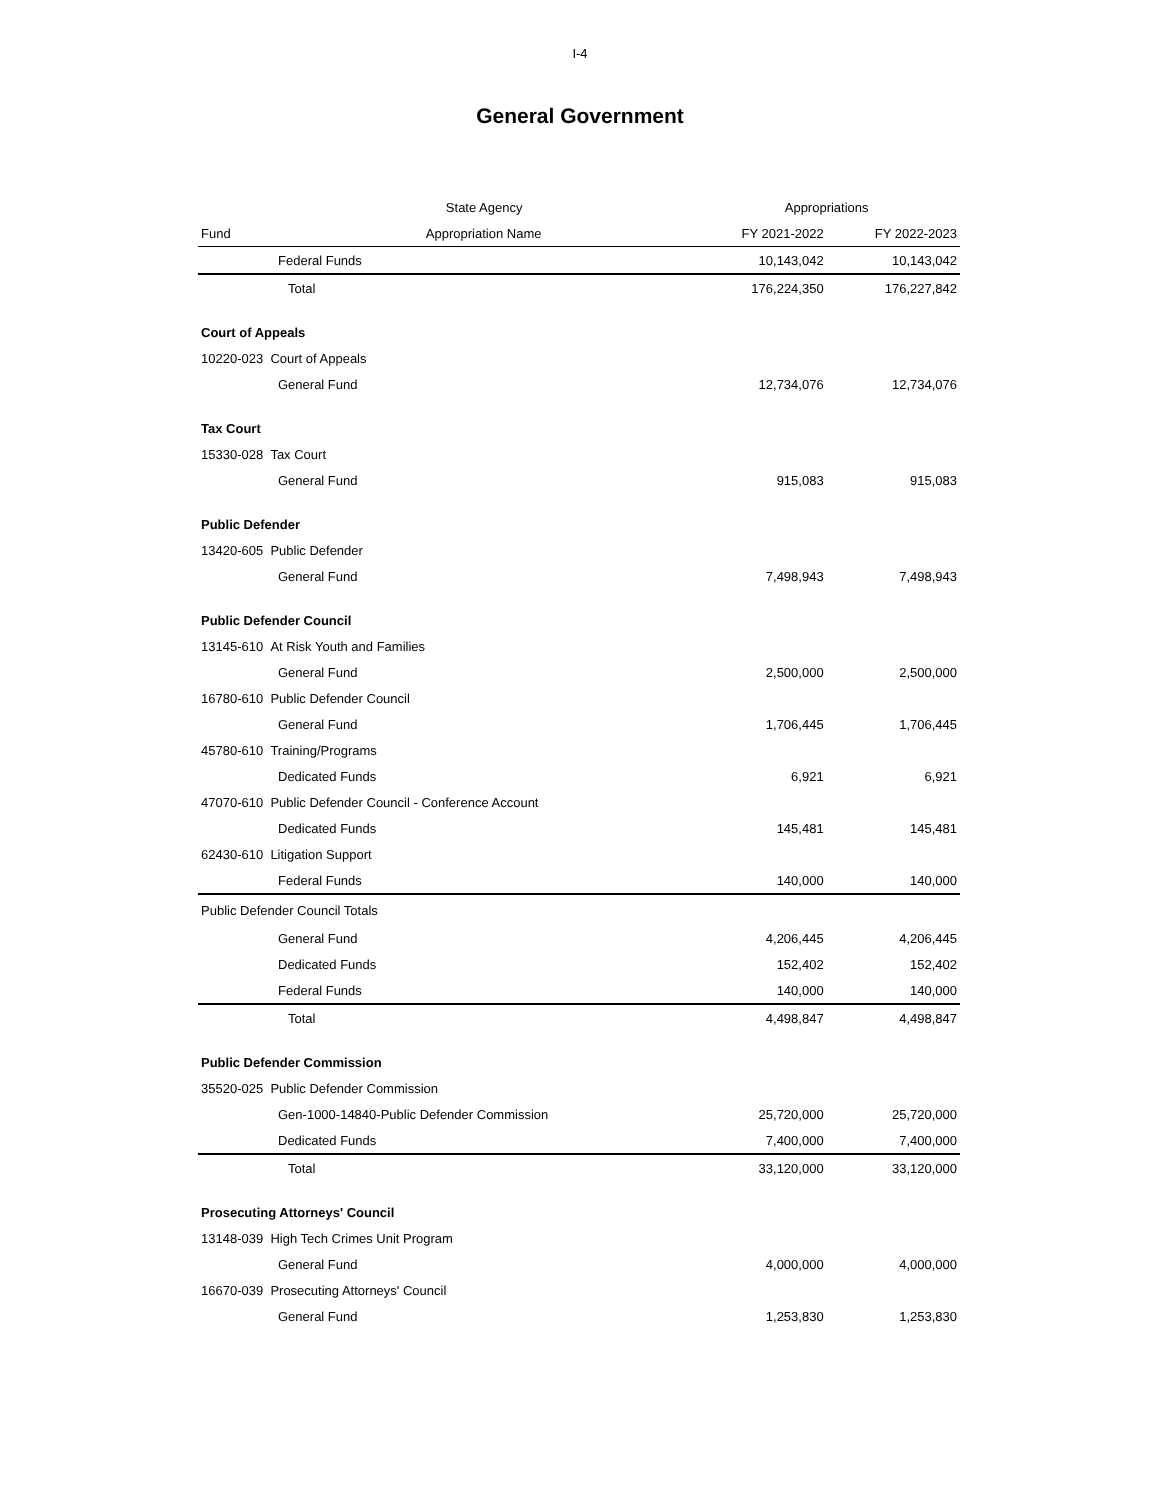I-4
General Government
| State Agency | | Appropriations | |
| --- | --- | --- | --- |
| Fund | Appropriation Name | FY 2021-2022 | FY 2022-2023 |
| Federal Funds | | 10,143,042 | 10,143,042 |
| Total | | 176,224,350 | 176,227,842 |
| Court of Appeals | | | |
| 10220-023 Court of Appeals | | | |
| General Fund | | 12,734,076 | 12,734,076 |
| Tax Court | | | |
| 15330-028 Tax Court | | | |
| General Fund | | 915,083 | 915,083 |
| Public Defender | | | |
| 13420-605 Public Defender | | | |
| General Fund | | 7,498,943 | 7,498,943 |
| Public Defender Council | | | |
| 13145-610 At Risk Youth and Families | | | |
| General Fund | | 2,500,000 | 2,500,000 |
| 16780-610 Public Defender Council | | | |
| General Fund | | 1,706,445 | 1,706,445 |
| 45780-610 Training/Programs | | | |
| Dedicated Funds | | 6,921 | 6,921 |
| 47070-610 Public Defender Council - Conference Account | | | |
| Dedicated Funds | | 145,481 | 145,481 |
| 62430-610 Litigation Support | | | |
| Federal Funds | | 140,000 | 140,000 |
| Public Defender Council Totals | | | |
| General Fund | | 4,206,445 | 4,206,445 |
| Dedicated Funds | | 152,402 | 152,402 |
| Federal Funds | | 140,000 | 140,000 |
| Total | | 4,498,847 | 4,498,847 |
| Public Defender Commission | | | |
| 35520-025 Public Defender Commission | | | |
| Gen-1000-14840-Public Defender Commission | | 25,720,000 | 25,720,000 |
| Dedicated Funds | | 7,400,000 | 7,400,000 |
| Total | | 33,120,000 | 33,120,000 |
| Prosecuting Attorneys' Council | | | |
| 13148-039 High Tech Crimes Unit Program | | | |
| General Fund | | 4,000,000 | 4,000,000 |
| 16670-039 Prosecuting Attorneys' Council | | | |
| General Fund | | 1,253,830 | 1,253,830 |